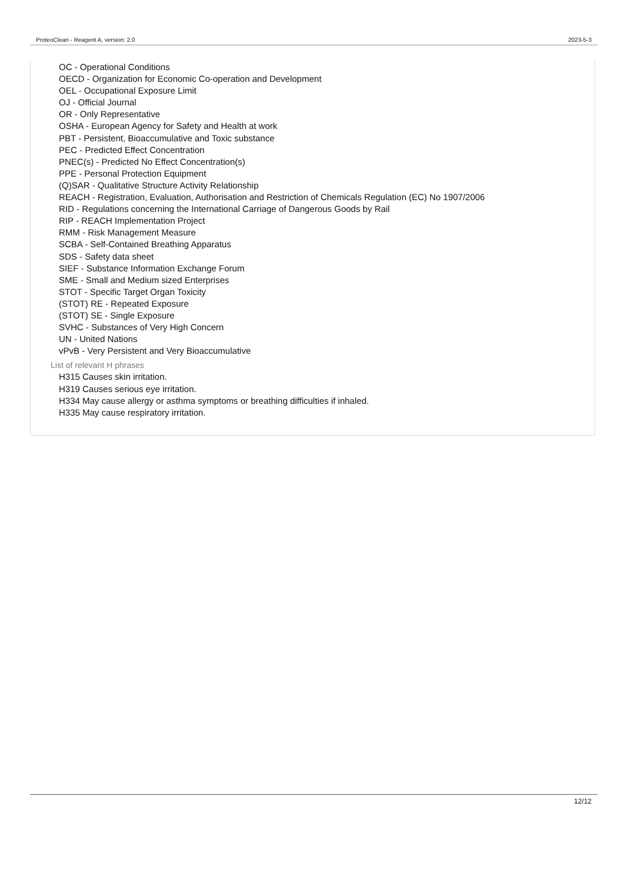ProteoClean - Reagent A, version: 2.0 2023-5-3
OC - Operational Conditions
OECD - Organization for Economic Co-operation and Development
OEL - Occupational Exposure Limit
OJ - Official Journal
OR - Only Representative
OSHA - European Agency for Safety and Health at work
PBT - Persistent, Bioaccumulative and Toxic substance
PEC - Predicted Effect Concentration
PNEC(s) - Predicted No Effect Concentration(s)
PPE - Personal Protection Equipment
(Q)SAR - Qualitative Structure Activity Relationship
REACH - Registration, Evaluation, Authorisation and Restriction of Chemicals Regulation (EC) No 1907/2006
RID - Regulations concerning the International Carriage of Dangerous Goods by Rail
RIP - REACH Implementation Project
RMM - Risk Management Measure
SCBA - Self-Contained Breathing Apparatus
SDS - Safety data sheet
SIEF - Substance Information Exchange Forum
SME - Small and Medium sized Enterprises
STOT - Specific Target Organ Toxicity
(STOT) RE - Repeated Exposure
(STOT) SE - Single Exposure
SVHC - Substances of Very High Concern
UN - United Nations
vPvB - Very Persistent and Very Bioaccumulative
List of relevant H phrases
H315 Causes skin irritation.
H319 Causes serious eye irritation.
H334 May cause allergy or asthma symptoms or breathing difficulties if inhaled.
H335 May cause respiratory irritation.
12/12